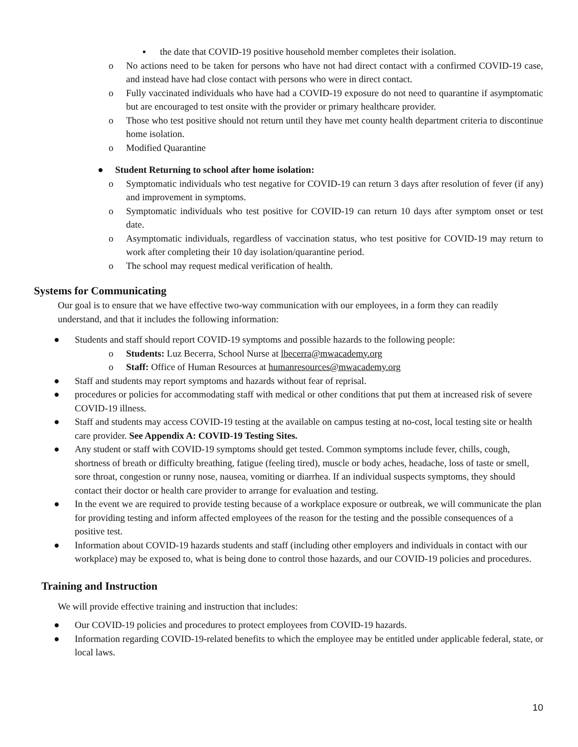▪ the date that COVID-19 positive household member completes their isolation.
o No actions need to be taken for persons who have not had direct contact with a confirmed COVID-19 case, and instead have had close contact with persons who were in direct contact.
o Fully vaccinated individuals who have had a COVID-19 exposure do not need to quarantine if asymptomatic but are encouraged to test onsite with the provider or primary healthcare provider.
o Those who test positive should not return until they have met county health department criteria to discontinue home isolation.
o Modified Quarantine
● Student Returning to school after home isolation:
o Symptomatic individuals who test negative for COVID-19 can return 3 days after resolution of fever (if any) and improvement in symptoms.
o Symptomatic individuals who test positive for COVID-19 can return 10 days after symptom onset or test date.
o Asymptomatic individuals, regardless of vaccination status, who test positive for COVID-19 may return to work after completing their 10 day isolation/quarantine period.
o The school may request medical verification of health.
Systems for Communicating
Our goal is to ensure that we have effective two-way communication with our employees, in a form they can readily understand, and that it includes the following information:
● Students and staff should report COVID-19 symptoms and possible hazards to the following people:
o Students: Luz Becerra, School Nurse at lbecerra@mwacademy.org
o Staff: Office of Human Resources at humanresources@mwacademy.org
● Staff and students may report symptoms and hazards without fear of reprisal.
● procedures or policies for accommodating staff with medical or other conditions that put them at increased risk of severe COVID-19 illness.
● Staff and students may access COVID-19 testing at the available on campus testing at no-cost, local testing site or health care provider. See Appendix A: COVID-19 Testing Sites.
● Any student or staff with COVID-19 symptoms should get tested. Common symptoms include fever, chills, cough, shortness of breath or difficulty breathing, fatigue (feeling tired), muscle or body aches, headache, loss of taste or smell, sore throat, congestion or runny nose, nausea, vomiting or diarrhea. If an individual suspects symptoms, they should contact their doctor or health care provider to arrange for evaluation and testing.
● In the event we are required to provide testing because of a workplace exposure or outbreak, we will communicate the plan for providing testing and inform affected employees of the reason for the testing and the possible consequences of a positive test.
● Information about COVID-19 hazards students and staff (including other employers and individuals in contact with our workplace) may be exposed to, what is being done to control those hazards, and our COVID-19 policies and procedures.
Training and Instruction
We will provide effective training and instruction that includes:
● Our COVID-19 policies and procedures to protect employees from COVID-19 hazards.
● Information regarding COVID-19-related benefits to which the employee may be entitled under applicable federal, state, or local laws.
10